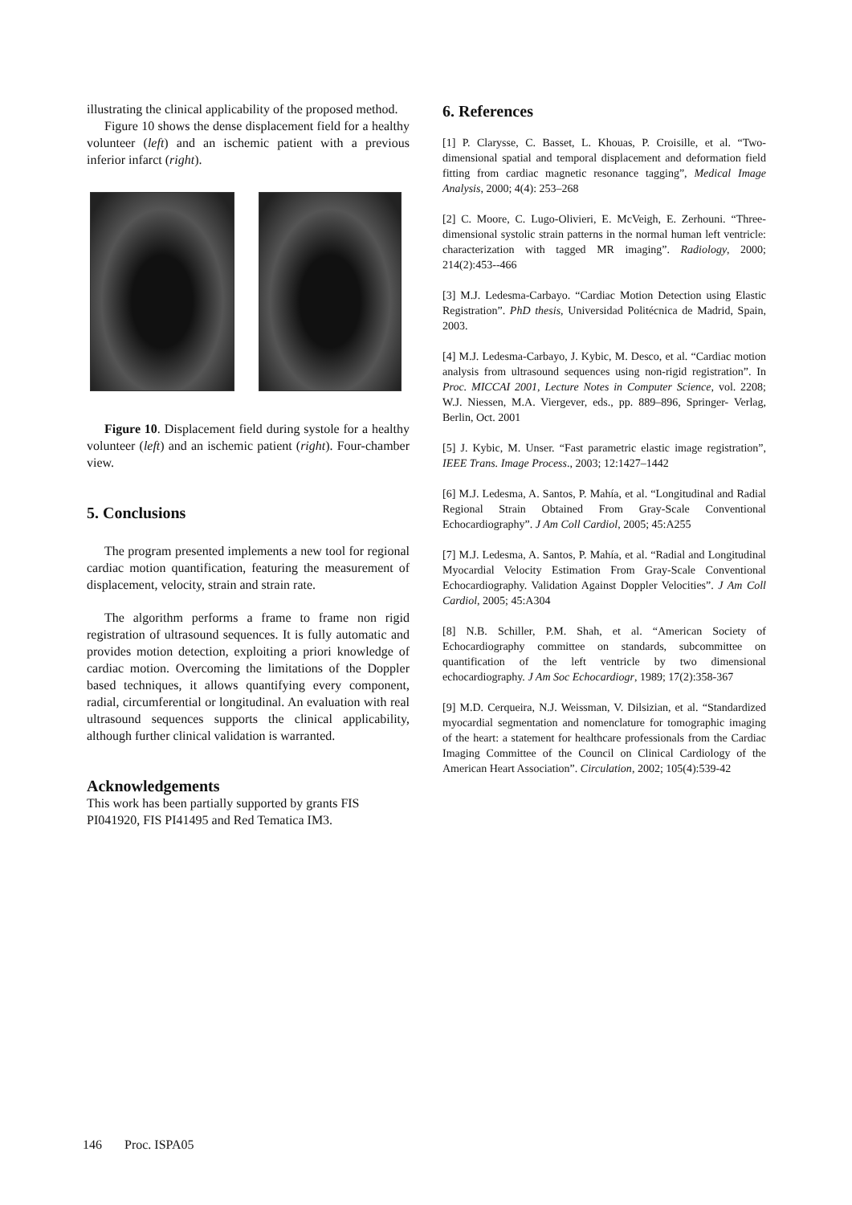illustrating the clinical applicability of the proposed method.
Figure 10 shows the dense displacement field for a healthy volunteer (left) and an ischemic patient with a previous inferior infarct (right).
Figure 10. Displacement field during systole for a healthy volunteer (left) and an ischemic patient (right). Four-chamber view.
5. Conclusions
The program presented implements a new tool for regional cardiac motion quantification, featuring the measurement of displacement, velocity, strain and strain rate.
The algorithm performs a frame to frame non rigid registration of ultrasound sequences. It is fully automatic and provides motion detection, exploiting a priori knowledge of cardiac motion. Overcoming the limitations of the Doppler based techniques, it allows quantifying every component, radial, circumferential or longitudinal. An evaluation with real ultrasound sequences supports the clinical applicability, although further clinical validation is warranted.
Acknowledgements
This work has been partially supported by grants FIS PI041920, FIS PI41495 and Red Tematica IM3.
6. References
[1] P. Clarysse, C. Basset, L. Khouas, P. Croisille, et al. “Two-dimensional spatial and temporal displacement and deformation field fitting from cardiac magnetic resonance tagging”, Medical Image Analysis, 2000; 4(4): 253–268
[2] C. Moore, C. Lugo-Olivieri, E. McVeigh, E. Zerhouni. “Three-dimensional systolic strain patterns in the normal human left ventricle: characterization with tagged MR imaging”. Radiology, 2000; 214(2):453--466
[3] M.J. Ledesma-Carbayo. “Cardiac Motion Detection using Elastic Registration”. PhD thesis, Universidad Politécnica de Madrid, Spain, 2003.
[4] M.J. Ledesma-Carbayo, J. Kybic, M. Desco, et al. “Cardiac motion analysis from ultrasound sequences using non-rigid registration”. In Proc. MICCAI 2001, Lecture Notes in Computer Science, vol. 2208; W.J. Niessen, M.A. Viergever, eds., pp. 889–896, Springer- Verlag, Berlin, Oct. 2001
[5] J. Kybic, M. Unser. “Fast parametric elastic image registration”, IEEE Trans. Image Process., 2003; 12:1427–1442
[6] M.J. Ledesma, A. Santos, P. Mahía, et al. “Longitudinal and Radial Regional Strain Obtained From Gray-Scale Conventional Echocardiography”. J Am Coll Cardiol, 2005; 45:A255
[7] M.J. Ledesma, A. Santos, P. Mahía, et al. “Radial and Longitudinal Myocardial Velocity Estimation From Gray-Scale Conventional Echocardiography. Validation Against Doppler Velocities”. J Am Coll Cardiol, 2005; 45:A304
[8] N.B. Schiller, P.M. Shah, et al. “American Society of Echocardiography committee on standards, subcommittee on quantification of the left ventricle by two dimensional echocardiography. J Am Soc Echocardiogr, 1989; 17(2):358-367
[9] M.D. Cerqueira, N.J. Weissman, V. Dilsizian, et al. “Standardized myocardial segmentation and nomenclature for tomographic imaging of the heart: a statement for healthcare professionals from the Cardiac Imaging Committee of the Council on Clinical Cardiology of the American Heart Association”. Circulation, 2002; 105(4):539-42
146 Proc. ISPA05